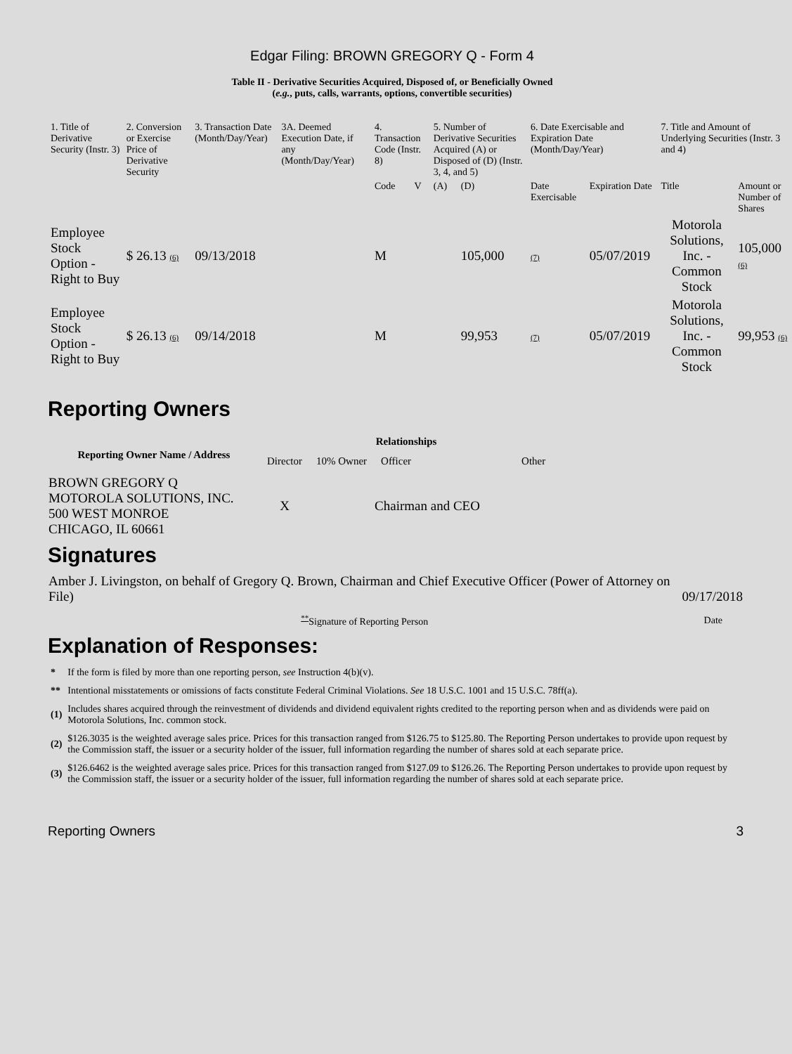Edgar Filing: BROWN GREGORY Q - Form 4
Table II - Derivative Securities Acquired, Disposed of, or Beneficially Owned
(e.g., puts, calls, warrants, options, convertible securities)
| 1. Title of Derivative Security (Instr. 3) | 2. Conversion or Exercise Price of Derivative Security | 3. Transaction Date (Month/Day/Year) | 3A. Deemed Execution Date, if any (Month/Day/Year) | 4. Transaction Code (Instr. 8) | | 5. Number of Derivative Securities Acquired (A) or Disposed of (D) (Instr. 3, 4, and 5) | | 6. Date Exercisable and Expiration Date (Month/Day/Year) | | 7. Title and Amount of Underlying Securities (Instr. 3 and 4) | |
| | | | | Code | V | (A) | (D) | Date Exercisable | Expiration Date | Title | Amount or Number of Shares |
| Employee Stock Option - Right to Buy | $ 26.13 (6) | 09/13/2018 | | M | | | 105,000 | (7) | 05/07/2019 | Motorola Solutions, Inc. - Common Stock | 105,000 (6) |
| Employee Stock Option - Right to Buy | $ 26.13 (6) | 09/14/2018 | | M | | | 99,953 | (7) | 05/07/2019 | Motorola Solutions, Inc. - Common Stock | 99,953 (6) |
Reporting Owners
| Reporting Owner Name / Address | Relationships | | | |
| --- | --- | --- | --- | --- |
| | Director | 10% Owner | Officer | Other |
| BROWN GREGORY Q MOTOROLA SOLUTIONS, INC. 500 WEST MONROE CHICAGO, IL 60661 | X | | Chairman and CEO | |
Signatures
| Amber J. Livingston, on behalf of Gregory Q. Brown, Chairman and Chief Executive Officer (Power of Attorney on File) | 09/17/2018 |
| <sup>**</sup> Signature of Reporting Person | Date |
Explanation of Responses:
| * | If the form is filed by more than one reporting person, see Instruction 4(b)(v). |
| ** | Intentional misstatements or omissions of facts constitute Federal Criminal Violations. See 18 U.S.C. 1001 and 15 U.S.C. 78ff(a). |
| (1) | Includes shares acquired through the reinvestment of dividends and dividend equivalent rights credited to the reporting person when and as dividends were paid on Motorola Solutions, Inc. common stock. |
| (2) | $126.3035 is the weighted average sales price. Prices for this transaction ranged from $126.75 to $125.80. The Reporting Person undertakes to provide upon request by the Commission staff, the issuer or a security holder of the issuer, full information regarding the number of shares sold at each separate price. |
| (3) | $126.6462 is the weighted average sales price. Prices for this transaction ranged from $127.09 to $126.26. The Reporting Person undertakes to provide upon request by the Commission staff, the issuer or a security holder of the issuer, full information regarding the number of shares sold at each separate price. |
Reporting Owners 3